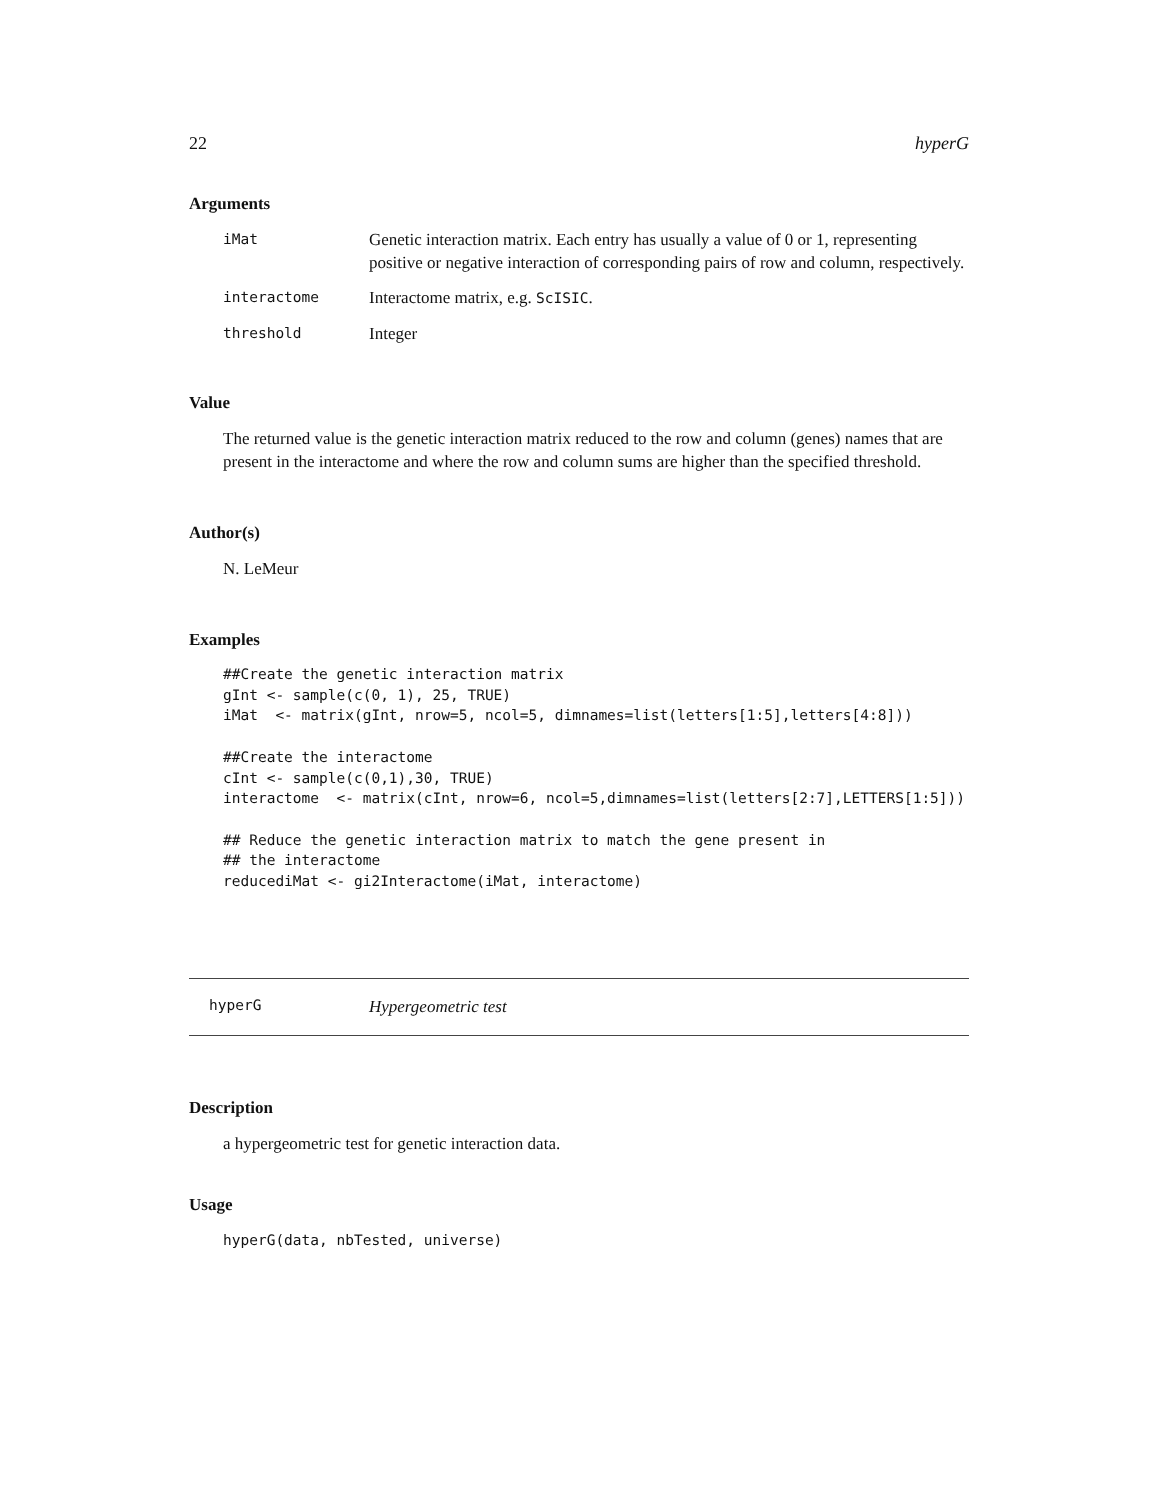22 hyperG
Arguments
| iMat | Genetic interaction matrix. Each entry has usually a value of 0 or 1, representing positive or negative interaction of corresponding pairs of row and column, respectively. |
| interactome | Interactome matrix, e.g. ScISIC . |
| threshold | Integer |
Value
The returned value is the genetic interaction matrix reduced to the row and column (genes) names that are present in the interactome and where the row and column sums are higher than the specified threshold.
Author(s)
N. LeMeur
Examples
##Create the genetic interaction matrix
gInt <- sample(c(0, 1), 25, TRUE)
iMat  <- matrix(gInt, nrow=5, ncol=5, dimnames=list(letters[1:5],letters[4:8]))

##Create the interactome
cInt <- sample(c(0,1),30, TRUE)
interactome  <- matrix(cInt, nrow=6, ncol=5,dimnames=list(letters[2:7],LETTERS[1:5]))

## Reduce the genetic interaction matrix to match the gene present in
## the interactome
reducediMat <- gi2Interactome(iMat, interactome)
hyperG Hypergeometric test
Description
a hypergeometric test for genetic interaction data.
Usage
hyperG(data, nbTested, universe)